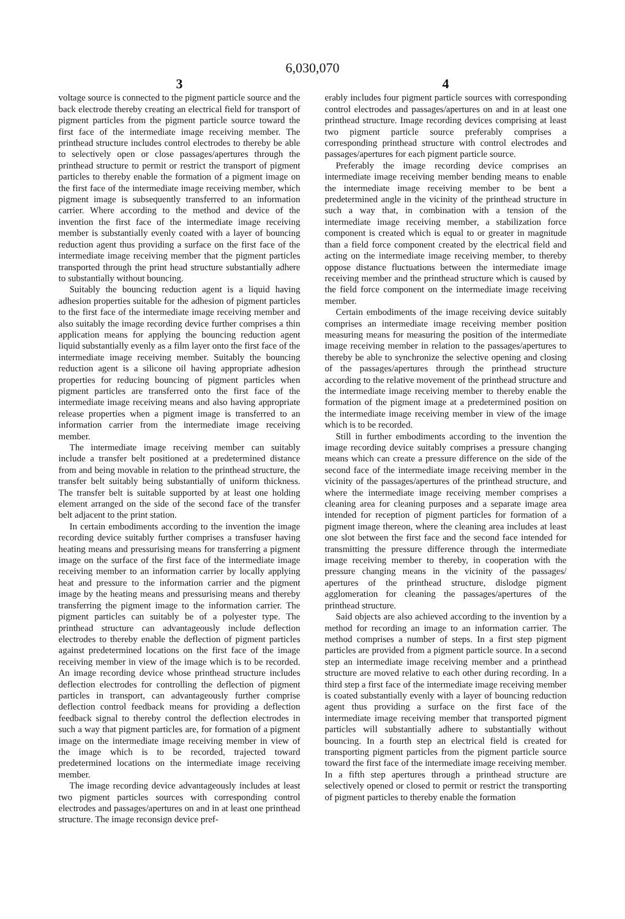6,030,070
3
voltage source is connected to the pigment particle source and the back electrode thereby creating an electrical field for transport of pigment particles from the pigment particle source toward the first face of the intermediate image receiving member. The printhead structure includes control electrodes to thereby be able to selectively open or close passages/apertures through the printhead structure to permit or restrict the transport of pigment particles to thereby enable the formation of a pigment image on the first face of the intermediate image receiving member, which pigment image is subsequently transferred to an information carrier. Where according to the method and device of the invention the first face of the intermediate image receiving member is substantially evenly coated with a layer of bouncing reduction agent thus providing a surface on the first face of the intermediate image receiving member that the pigment particles transported through the print head structure substantially adhere to substantially without bouncing.
Suitably the bouncing reduction agent is a liquid having adhesion properties suitable for the adhesion of pigment particles to the first face of the intermediate image receiving member and also suitably the image recording device further comprises a thin application means for applying the bouncing reduction agent liquid substantially evenly as a film layer onto the first face of the intermediate image receiving member. Suitably the bouncing reduction agent is a silicone oil having appropriate adhesion properties for reducing bouncing of pigment particles when pigment particles are transferred onto the first face of the intermediate image receiving means and also having appropriate release properties when a pigment image is transferred to an information carrier from the intermediate image receiving member.
The intermediate image receiving member can suitably include a transfer belt positioned at a predetermined distance from and being movable in relation to the printhead structure, the transfer belt suitably being substantially of uniform thickness. The transfer belt is suitable supported by at least one holding element arranged on the side of the second face of the transfer belt adjacent to the print station.
In certain embodiments according to the invention the image recording device suitably further comprises a transfuser having heating means and pressurising means for transferring a pigment image on the surface of the first face of the intermediate image receiving member to an information carrier by locally applying heat and pressure to the information carrier and the pigment image by the heating means and pressurising means and thereby transferring the pigment image to the information carrier. The pigment particles can suitably be of a polyester type. The printhead structure can advantageously include deflection electrodes to thereby enable the deflection of pigment particles against predetermined locations on the first face of the image receiving member in view of the image which is to be recorded. An image recording device whose printhead structure includes deflection electrodes for controlling the deflection of pigment particles in transport, can advantageously further comprise deflection control feedback means for providing a deflection feedback signal to thereby control the deflection electrodes in such a way that pigment particles are, for formation of a pigment image on the intermediate image receiving member in view of the image which is to be recorded, trajected toward predetermined locations on the intermediate image receiving member.
The image recording device advantageously includes at least two pigment particles sources with corresponding control electrodes and passages/apertures on and in at least one printhead structure. The image reconsign device pref-
4
erably includes four pigment particle sources with corresponding control electrodes and passages/apertures on and in at least one printhead structure. Image recording devices comprising at least two pigment particle source preferably comprises a corresponding printhead structure with control electrodes and passages/apertures for each pigment particle source.
Preferably the image recording device comprises an intermediate image receiving member bending means to enable the intermediate image receiving member to be bent a predetermined angle in the vicinity of the printhead structure in such a way that, in combination with a tension of the intermediate image receiving member, a stabilization force component is created which is equal to or greater in magnitude than a field force component created by the electrical field and acting on the intermediate image receiving member, to thereby oppose distance fluctuations between the intermediate image receiving member and the printhead structure which is caused by the field force component on the intermediate image receiving member.
Certain embodiments of the image receiving device suitably comprises an intermediate image receiving member position measuring means for measuring the position of the intermediate image receiving member in relation to the passages/apertures to thereby be able to synchronize the selective opening and closing of the passages/apertures through the printhead structure according to the relative movement of the printhead structure and the intermediate image receiving member to thereby enable the formation of the pigment image at a predetermined position on the intermediate image receiving member in view of the image which is to be recorded.
Still in further embodiments according to the invention the image recording device suitably comprises a pressure changing means which can create a pressure difference on the side of the second face of the intermediate image receiving member in the vicinity of the passages/apertures of the printhead structure, and where the intermediate image receiving member comprises a cleaning area for cleaning purposes and a separate image area intended for reception of pigment particles for formation of a pigment image thereon, where the cleaning area includes at least one slot between the first face and the second face intended for transmitting the pressure difference through the intermediate image receiving member to thereby, in cooperation with the pressure changing means in the vicinity of the passages/ apertures of the printhead structure, dislodge pigment agglomeration for cleaning the passages/apertures of the printhead structure.
Said objects are also achieved according to the invention by a method for recording an image to an information carrier. The method comprises a number of steps. In a first step pigment particles are provided from a pigment particle source. In a second step an intermediate image receiving member and a printhead structure are moved relative to each other during recording. In a third step a first face of the intermediate image receiving member is coated substantially evenly with a layer of bouncing reduction agent thus providing a surface on the first face of the intermediate image receiving member that transported pigment particles will substantially adhere to substantially without bouncing. In a fourth step an electrical field is created for transporting pigment particles from the pigment particle source toward the first face of the intermediate image receiving member. In a fifth step apertures through a printhead structure are selectively opened or closed to permit or restrict the transporting of pigment particles to thereby enable the formation